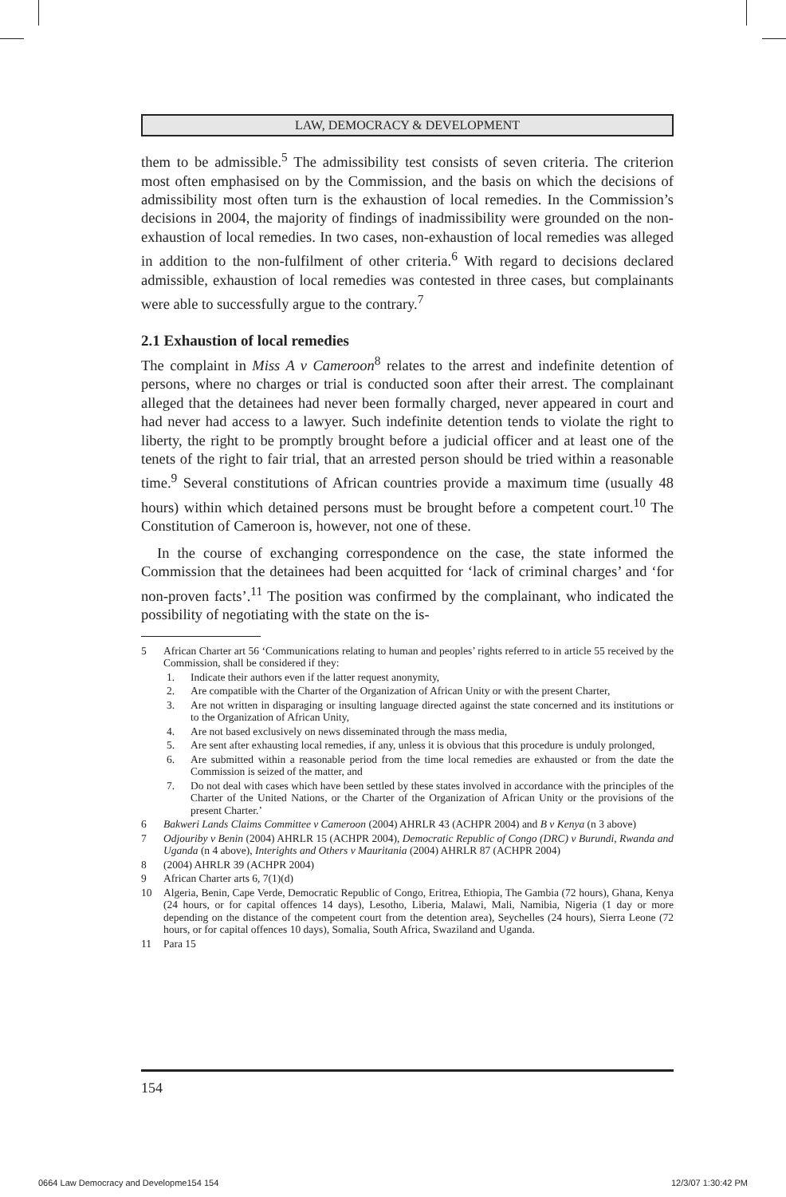LAW, DEMOCRACY & DEVELOPMENT
them to be admissible.<sup>5</sup> The admissibility test consists of seven criteria. The criterion most often emphasised on by the Commission, and the basis on which the decisions of admissibility most often turn is the exhaustion of local remedies. In the Commission’s decisions in 2004, the majority of findings of inadmissibility were grounded on the non-exhaustion of local remedies. In two cases, non-exhaustion of local remedies was alleged in addition to the non-fulfilment of other criteria.<sup>6</sup> With regard to decisions declared admissible, exhaustion of local remedies was contested in three cases, but complainants were able to successfully argue to the contrary.<sup>7</sup>
2.1 Exhaustion of local remedies
The complaint in Miss A v Cameroon<sup>8</sup> relates to the arrest and indefinite detention of persons, where no charges or trial is conducted soon after their arrest. The complainant alleged that the detainees had never been formally charged, never appeared in court and had never had access to a lawyer. Such indefinite detention tends to violate the right to liberty, the right to be promptly brought before a judicial officer and at least one of the tenets of the right to fair trial, that an arrested person should be tried within a reasonable time.<sup>9</sup> Several constitutions of African countries provide a maximum time (usually 48 hours) within which detained persons must be brought before a competent court.<sup>10</sup> The Constitution of Cameroon is, however, not one of these.
In the course of exchanging correspondence on the case, the state informed the Commission that the detainees had been acquitted for ‘lack of criminal charges’ and ‘for non-proven facts’.<sup>11</sup> The position was confirmed by the complainant, who indicated the possibility of negotiating with the state on the is-
5 African Charter art 56 ‘Communications relating to human and peoples’ rights referred to in article 55 received by the Commission, shall be considered if they:
1. Indicate their authors even if the latter request anonymity,
2. Are compatible with the Charter of the Organization of African Unity or with the present Charter,
3. Are not written in disparaging or insulting language directed against the state concerned and its institutions or to the Organization of African Unity,
4. Are not based exclusively on news disseminated through the mass media,
5. Are sent after exhausting local remedies, if any, unless it is obvious that this procedure is unduly prolonged,
6. Are submitted within a reasonable period from the time local remedies are exhausted or from the date the Commission is seized of the matter, and
7. Do not deal with cases which have been settled by these states involved in accordance with the principles of the Charter of the United Nations, or the Charter of the Organization of African Unity or the provisions of the present Charter.’
6 Bakweri Lands Claims Committee v Cameroon (2004) AHRLR 43 (ACHPR 2004) and B v Kenya (n 3 above)
7 Odjouriby v Benin (2004) AHRLR 15 (ACHPR 2004), Democratic Republic of Congo (DRC) v Burundi, Rwanda and Uganda (n 4 above), Interights and Others v Mauritania (2004) AHRLR 87 (ACHPR 2004)
8 (2004) AHRLR 39 (ACHPR 2004)
9 African Charter arts 6, 7(1)(d)
10 Algeria, Benin, Cape Verde, Democratic Republic of Congo, Eritrea, Ethiopia, The Gambia (72 hours), Ghana, Kenya (24 hours, or for capital offences 14 days), Lesotho, Liberia, Malawi, Mali, Namibia, Nigeria (1 day or more depending on the distance of the competent court from the detention area), Seychelles (24 hours), Sierra Leone (72 hours, or for capital offences 10 days), Somalia, South Africa, Swaziland and Uganda.
11 Para 15
154
0664 Law Democracy and Developme154 154
12/3/07 1:30:42 PM